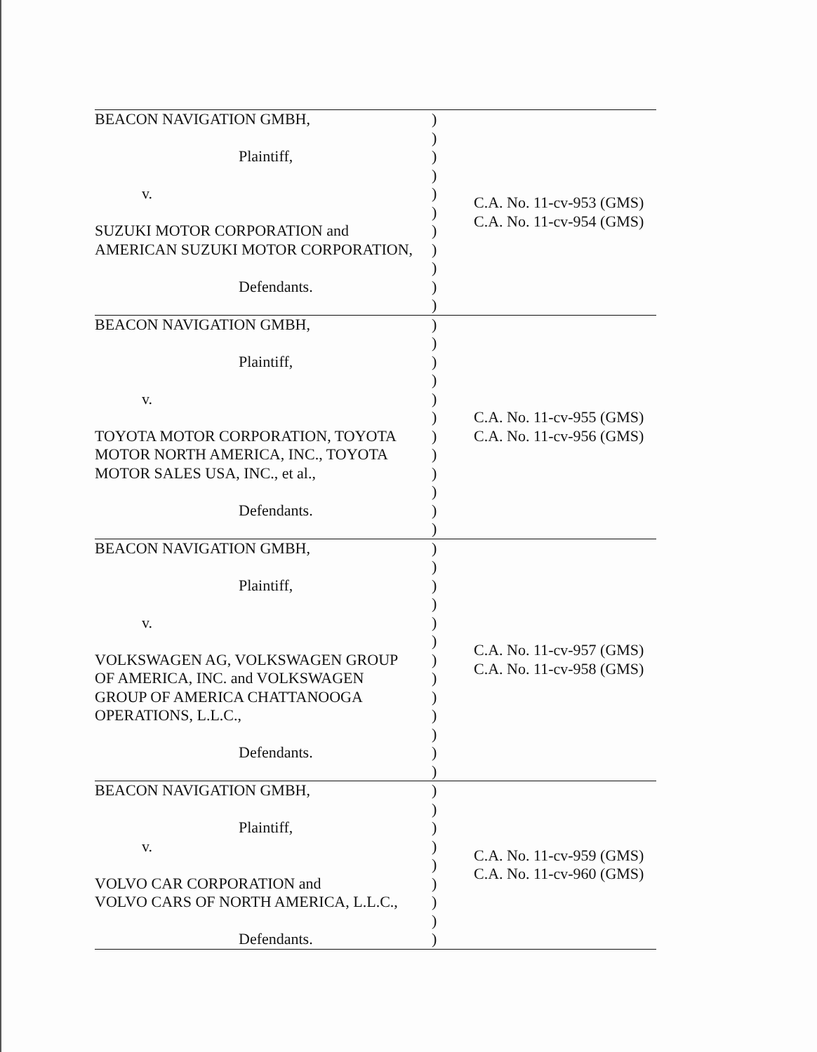BEACON NAVIGATION GMBH,
Plaintiff,
v.
SUZUKI MOTOR CORPORATION and
AMERICAN SUZUKI MOTOR CORPORATION,
Defendants.
)
)
)
)
)
)
)
)
)
)
)
C.A. No. 11-cv-953 (GMS)
C.A. No. 11-cv-954 (GMS)
BEACON NAVIGATION GMBH,
Plaintiff,
v.
TOYOTA MOTOR CORPORATION, TOYOTA
MOTOR NORTH AMERICA, INC., TOYOTA
MOTOR SALES USA, INC., et al.,
Defendants.
)
)
)
)
)
)
)
)
)
)
)
)
C.A. No. 11-cv-955 (GMS)
C.A. No. 11-cv-956 (GMS)
BEACON NAVIGATION GMBH,
Plaintiff,
v.
VOLKSWAGEN AG, VOLKSWAGEN GROUP
OF AMERICA, INC. and VOLKSWAGEN
GROUP OF AMERICA CHATTANOOGA
OPERATIONS, L.L.C.,
Defendants.
)
)
)
)
)
)
)
)
)
)
)
)
)
C.A. No. 11-cv-957 (GMS)
C.A. No. 11-cv-958 (GMS)
BEACON NAVIGATION GMBH,
Plaintiff,
v.
VOLVO CAR CORPORATION and
VOLVO CARS OF NORTH AMERICA, L.L.C.,
Defendants.
)
)
)
)
)
)
)
)
)
C.A. No. 11-cv-959 (GMS)
C.A. No. 11-cv-960 (GMS)